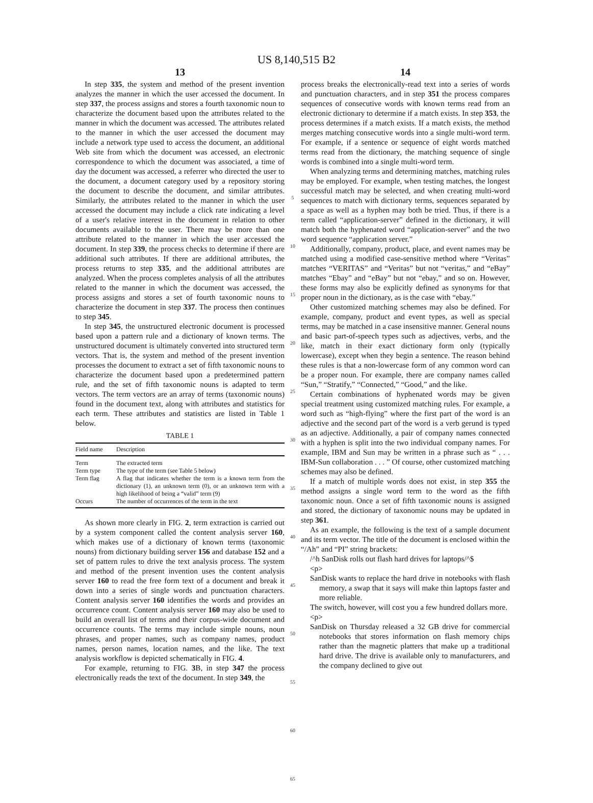US 8,140,515 B2
13
In step 335, the system and method of the present invention analyzes the manner in which the user accessed the document. In step 337, the process assigns and stores a fourth taxonomic noun to characterize the document based upon the attributes related to the manner in which the document was accessed. The attributes related to the manner in which the user accessed the document may include a network type used to access the document, an additional Web site from which the document was accessed, an electronic correspondence to which the document was associated, a time of day the document was accessed, a referrer who directed the user to the document, a document category used by a repository storing the document to describe the document, and similar attributes. Similarly, the attributes related to the manner in which the user accessed the document may include a click rate indicating a level of a user's relative interest in the document in relation to other documents available to the user. There may be more than one attribute related to the manner in which the user accessed the document. In step 339, the process checks to determine if there are additional such attributes. If there are additional attributes, the process returns to step 335, and the additional attributes are analyzed. When the process completes analysis of all the attributes related to the manner in which the document was accessed, the process assigns and stores a set of fourth taxonomic nouns to characterize the document in step 337. The process then continues to step 345.
In step 345, the unstructured electronic document is processed based upon a pattern rule and a dictionary of known terms. The unstructured document is ultimately converted into structured term vectors. That is, the system and method of the present invention processes the document to extract a set of fifth taxonomic nouns to characterize the document based upon a predetermined pattern rule, and the set of fifth taxonomic nouns is adapted to term vectors. The term vectors are an array of terms (taxonomic nouns) found in the document text, along with attributes and statistics for each term. These attributes and statistics are listed in Table 1 below.
TABLE 1
| Field name | Description |
| --- | --- |
| Term | The extracted term |
| Term type | The type of the term (see Table 5 below) |
| Term flag | A flag that indicates whether the term is a known term from the dictionary (1), an unknown term (0), or an unknown term with a high likelihood of being a “valid” term (9) |
| Occurs | The number of occurrences of the term in the text |
As shown more clearly in FIG. 2, term extraction is carried out by a system component called the content analysis server 160, which makes use of a dictionary of known terms (taxonomic nouns) from dictionary building server 156 and database 152 and a set of pattern rules to drive the text analysis process. The system and method of the present invention uses the content analysis server 160 to read the free form text of a document and break it down into a series of single words and punctuation characters. Content analysis server 160 identifies the words and provides an occurrence count. Content analysis server 160 may also be used to build an overall list of terms and their corpus-wide document and occurrence counts. The terms may include simple nouns, noun phrases, and proper names, such as company names, product names, person names, location names, and the like. The text analysis workflow is depicted schematically in FIG. 4.
For example, returning to FIG. 3 B, in step 347 the process electronically reads the text of the document. In step 349, the
5
10
15
20
25
30
35
40
45
50
55
60
65
14
process breaks the electronically-read text into a series of words and punctuation characters, and in step 351 the process compares sequences of consecutive words with known terms read from an electronic dictionary to determine if a match exists. In step 353, the process determines if a match exists. If a match exists, the method merges matching consecutive words into a single multi-word term. For example, if a sentence or sequence of eight words matched terms read from the dictionary, the matching sequence of single words is combined into a single multi-word term.
When analyzing terms and determining matches, matching rules may be employed. For example, when testing matches, the longest successful match may be selected, and when creating multi-word sequences to match with dictionary terms, sequences separated by a space as well as a hyphen may both be tried. Thus, if there is a term called “application-server” defined in the dictionary, it will match both the hyphenated word “application-server” and the two word sequence “application server.”
Additionally, company, product, place, and event names may be matched using a modified case-sensitive method where “Veritas” matches “VERITAS” and “Veritas” but not “veritas,” and “eBay” matches “Ebay” and “eBay” but not “ebay,” and so on. However, these forms may also be explicitly defined as synonyms for that proper noun in the dictionary, as is the case with “ebay.”
Other customized matching schemes may also be defined. For example, company, product and event types, as well as special terms, may be matched in a case insensitive manner. General nouns and basic part-of-speech types such as adjectives, verbs, and the like, match in their exact dictionary form only (typically lowercase), except when they begin a sentence. The reason behind these rules is that a non-lowercase form of any common word can be a proper noun. For example, there are company names called “Sun,” “Stratify,” “Connected,” “Good,” and the like.
Certain combinations of hyphenated words may be given special treatment using customized matching rules. For example, a word such as “high-flying” where the first part of the word is an adjective and the second part of the word is a verb gerund is typed as an adjective. Additionally, a pair of company names connected with a hyphen is split into the two individual company names. For example, IBM and Sun may be written in a phrase such as “ . . . IBM-Sun collaboration . . . ” Of course, other customized matching schemes may also be defined.
If a match of multiple words does not exist, in step 355 the method assigns a single word term to the word as the fifth taxonomic noun. Once a set of fifth taxonomic nouns is assigned and stored, the dictionary of taxonomic nouns may be updated in step 361.
As an example, the following is the text of a sample document and its term vector. The title of the document is enclosed within the “/Ah” and “PI” string brackets:
/^h SanDisk rolls out flash hard drives for laptops/^$
<p>
SanDisk wants to replace the hard drive in notebooks with flash memory, a swap that it says will make thin laptops faster and more reliable.
The switch, however, will cost you a few hundred dollars more.
<p>
SanDisk on Thursday released a 32 GB drive for commercial notebooks that stores information on flash memory chips rather than the magnetic platters that make up a traditional hard drive. The drive is available only to manufacturers, and the company declined to give out